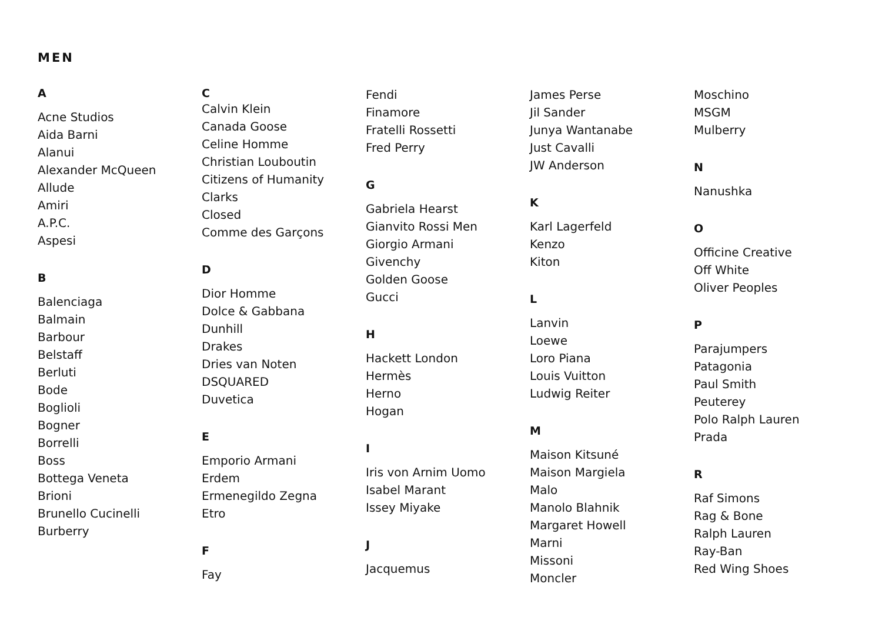MEN
A
Acne Studios
Aida Barni
Alanui
Alexander McQueen
Allude
Amiri
A.P.C.
Aspesi
B
Balenciaga
Balmain
Barbour
Belstaff
Berluti
Bode
Boglioli
Bogner
Borrelli
Boss
Bottega Veneta
Brioni
Brunello Cucinelli
Burberry
C
Calvin Klein
Canada Goose
Celine Homme
Christian Louboutin
Citizens of Humanity
Clarks
Closed
Comme des Garçons
D
Dior Homme
Dolce & Gabbana
Dunhill
Drakes
Dries van Noten
DSQUARED
Duvetica
E
Emporio Armani
Erdem
Ermenegildo Zegna
Etro
F
Fay
Fendi
Finamore
Fratelli Rossetti
Fred Perry
G
Gabriela Hearst
Gianvito Rossi Men
Giorgio Armani
Givenchy
Golden Goose
Gucci
H
Hackett London
Hermès
Herno
Hogan
I
Iris von Arnim Uomo
Isabel Marant
Issey Miyake
J
Jacquemus
James Perse
Jil Sander
Junya Wantanabe
Just Cavalli
JW Anderson
K
Karl Lagerfeld
Kenzo
Kiton
L
Lanvin
Loewe
Loro Piana
Louis Vuitton
Ludwig Reiter
M
Maison Kitsuné
Maison Margiela
Malo
Manolo Blahnik
Margaret Howell
Marni
Missoni
Moncler
Moschino
MSGM
Mulberry
N
Nanushka
O
Officine Creative
Off White
Oliver Peoples
P
Parajumpers
Patagonia
Paul Smith
Peuterey
Polo Ralph Lauren
Prada
R
Raf Simons
Rag & Bone
Ralph Lauren
Ray-Ban
Red Wing Shoes